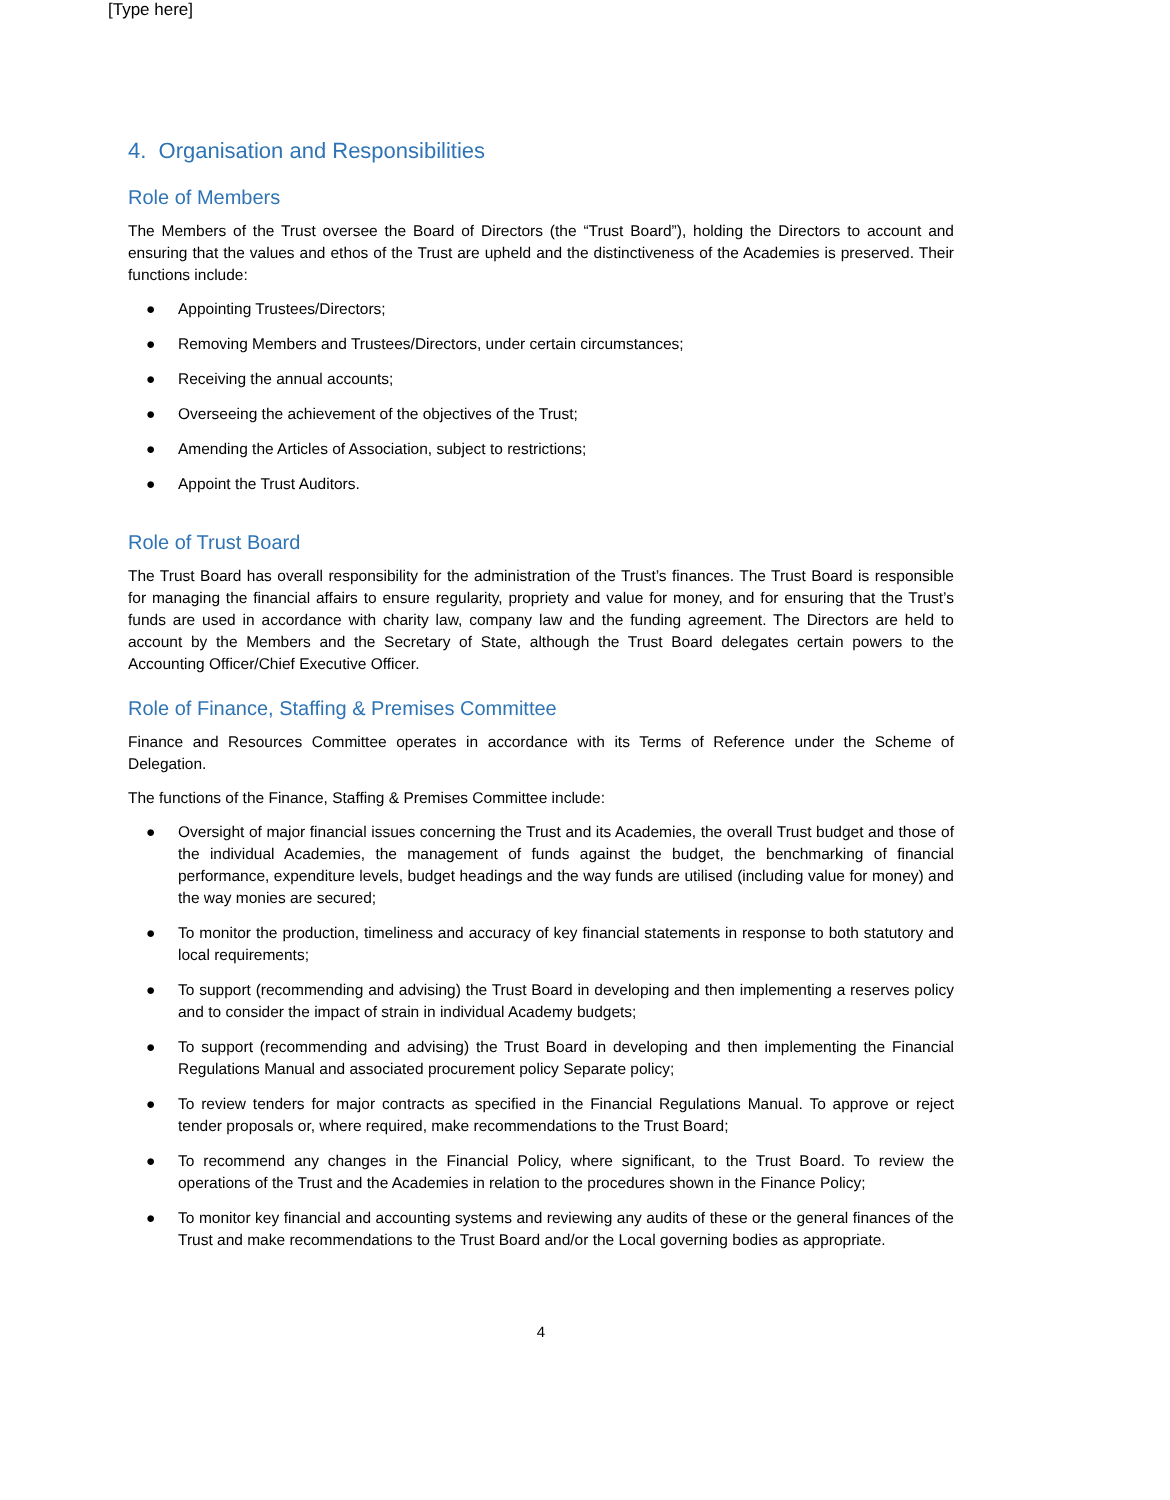[Type here]
4. Organisation and Responsibilities
Role of Members
The Members of the Trust oversee the Board of Directors (the “Trust Board”), holding the Directors to account and ensuring that the values and ethos of the Trust are upheld and the distinctiveness of the Academies is preserved. Their functions include:
● Appointing Trustees/Directors;
● Removing Members and Trustees/Directors, under certain circumstances;
● Receiving the annual accounts;
● Overseeing the achievement of the objectives of the Trust;
● Amending the Articles of Association, subject to restrictions;
● Appoint the Trust Auditors.
Role of Trust Board
The Trust Board has overall responsibility for the administration of the Trust’s finances. The Trust Board is responsible for managing the financial affairs to ensure regularity, propriety and value for money, and for ensuring that the Trust’s funds are used in accordance with charity law, company law and the funding agreement. The Directors are held to account by the Members and the Secretary of State, although the Trust Board delegates certain powers to the Accounting Officer/Chief Executive Officer.
Role of Finance, Staffing & Premises Committee
Finance and Resources Committee operates in accordance with its Terms of Reference under the Scheme of Delegation.
The functions of the Finance, Staffing & Premises Committee include:
● Oversight of major financial issues concerning the Trust and its Academies, the overall Trust budget and those of the individual Academies, the management of funds against the budget, the benchmarking of financial performance, expenditure levels, budget headings and the way funds are utilised (including value for money) and the way monies are secured;
● To monitor the production, timeliness and accuracy of key financial statements in response to both statutory and local requirements;
● To support (recommending and advising) the Trust Board in developing and then implementing a reserves policy and to consider the impact of strain in individual Academy budgets;
● To support (recommending and advising) the Trust Board in developing and then implementing the Financial Regulations Manual and associated procurement policy Separate policy;
● To review tenders for major contracts as specified in the Financial Regulations Manual. To approve or reject tender proposals or, where required, make recommendations to the Trust Board;
● To recommend any changes in the Financial Policy, where significant, to the Trust Board. To review the operations of the Trust and the Academies in relation to the procedures shown in the Finance Policy;
● To monitor key financial and accounting systems and reviewing any audits of these or the general finances of the Trust and make recommendations to the Trust Board and/or the Local governing bodies as appropriate.
4